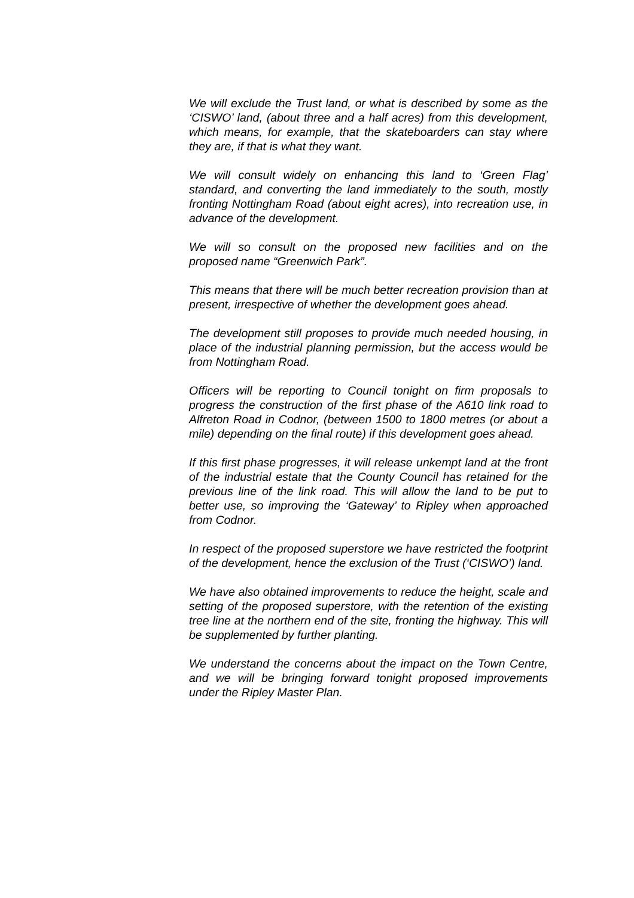We will exclude the Trust land, or what is described by some as the ‘CISWO’ land, (about three and a half acres) from this development, which means, for example, that the skateboarders can stay where they are, if that is what they want.
We will consult widely on enhancing this land to ‘Green Flag’ standard, and converting the land immediately to the south, mostly fronting Nottingham Road (about eight acres), into recreation use, in advance of the development.
We will so consult on the proposed new facilities and on the proposed name “Greenwich Park”.
This means that there will be much better recreation provision than at present, irrespective of whether the development goes ahead.
The development still proposes to provide much needed housing, in place of the industrial planning permission, but the access would be from Nottingham Road.
Officers will be reporting to Council tonight on firm proposals to progress the construction of the first phase of the A610 link road to Alfreton Road in Codnor, (between 1500 to 1800 metres (or about a mile) depending on the final route) if this development goes ahead.
If this first phase progresses, it will release unkempt land at the front of the industrial estate that the County Council has retained for the previous line of the link road. This will allow the land to be put to better use, so improving the ‘Gateway’ to Ripley when approached from Codnor.
In respect of the proposed superstore we have restricted the footprint of the development, hence the exclusion of the Trust (‘CISWO’) land.
We have also obtained improvements to reduce the height, scale and setting of the proposed superstore, with the retention of the existing tree line at the northern end of the site, fronting the highway. This will be supplemented by further planting.
We understand the concerns about the impact on the Town Centre, and we will be bringing forward tonight proposed improvements under the Ripley Master Plan.